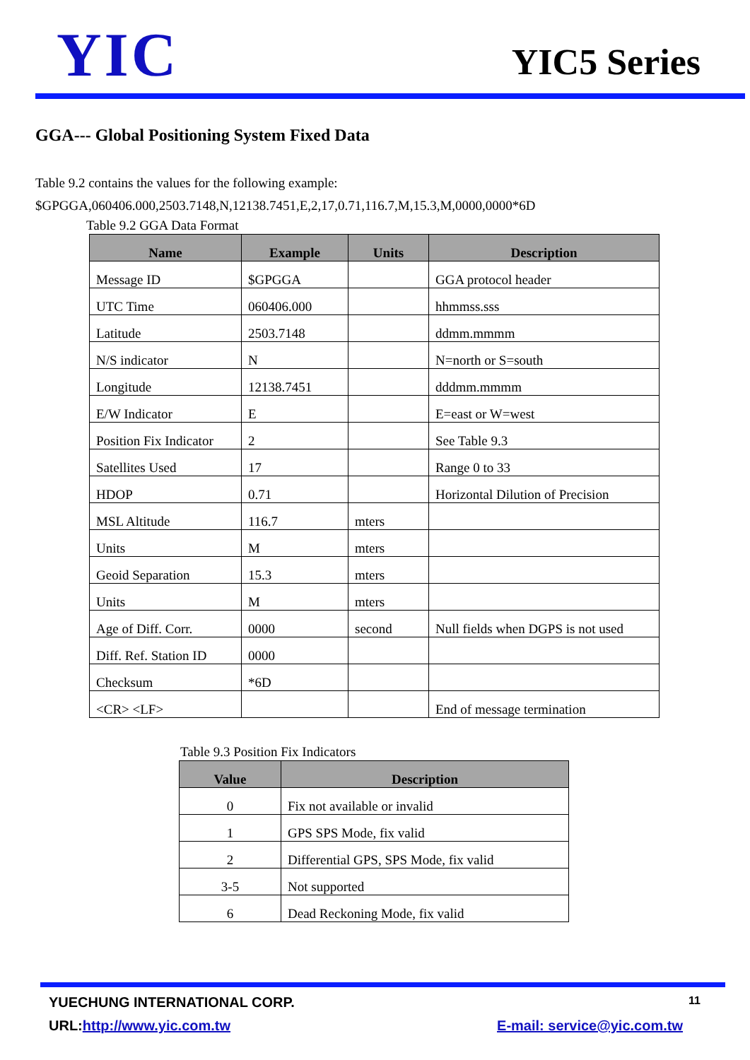YIC
YIC5 Series
GGA--- Global Positioning System Fixed Data
Table 9.2 contains the values for the following example:
$GPGGA,060406.000,2503.7148,N,12138.7451,E,2,17,0.71,116.7,M,15.3,M,0000,0000*6D
Table 9.2 GGA Data Format
| Name | Example | Units | Description |
| --- | --- | --- | --- |
| Message ID | $GPGGA | | GGA protocol header |
| UTC Time | 060406.000 | | hhmmss.sss |
| Latitude | 2503.7148 | | ddmm.mmmm |
| N/S indicator | N | | N=north or S=south |
| Longitude | 12138.7451 | | dddmm.mmmm |
| E/W Indicator | E | | E=east or W=west |
| Position Fix Indicator | 2 | | See Table 9.3 |
| Satellites Used | 17 | | Range 0 to 33 |
| HDOP | 0.71 | | Horizontal Dilution of Precision |
| MSL Altitude | 116.7 | mters | |
| Units | M | mters | |
| Geoid Separation | 15.3 | mters | |
| Units | M | mters | |
| Age of Diff. Corr. | 0000 | second | Null fields when DGPS is not used |
| Diff. Ref. Station ID | 0000 | | |
| Checksum | *6D | | |
| <CR> <LF> | | | End of message termination |
Table 9.3 Position Fix Indicators
| Value | Description |
| --- | --- |
| 0 | Fix not available or invalid |
| 1 | GPS SPS Mode, fix valid |
| 2 | Differential GPS, SPS Mode, fix valid |
| 3-5 | Not supported |
| 6 | Dead Reckoning Mode, fix valid |
YUECHUNG INTERNATIONAL CORP. 11
URL:http://www.yic.com.tw E-mail: service@yic.com.tw